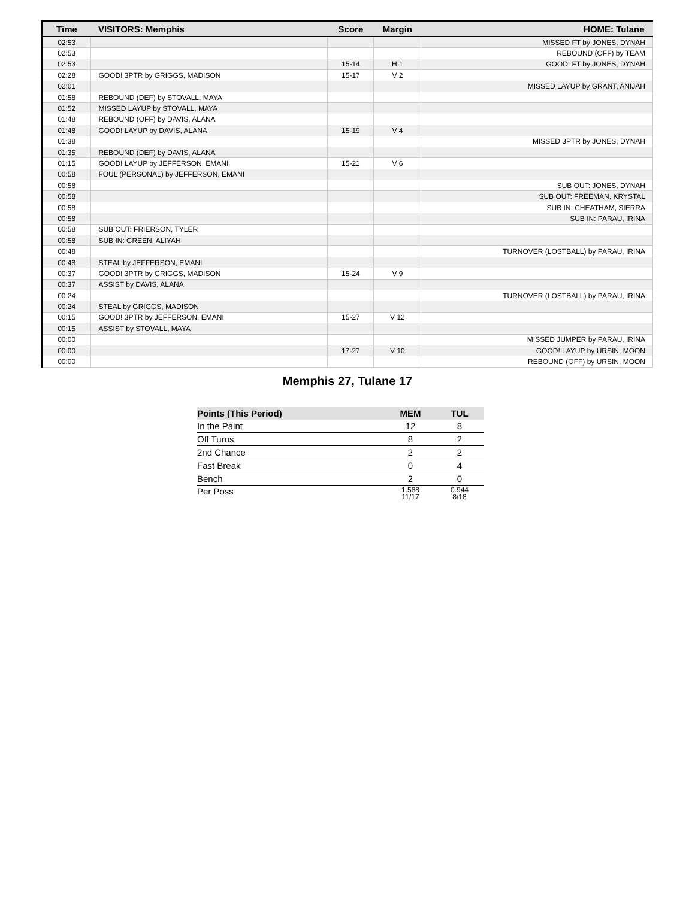| Time | VISITORS: Memphis | Score | Margin | HOME: Tulane |
| --- | --- | --- | --- | --- |
| 02:53 | | | | MISSED FT by JONES, DYNAH |
| 02:53 | | | | REBOUND (OFF) by TEAM |
| 02:53 | | 15-14 | H 1 | GOOD! FT by JONES, DYNAH |
| 02:28 | GOOD! 3PTR by GRIGGS, MADISON | 15-17 | V 2 | |
| 02:01 | | | | MISSED LAYUP by GRANT, ANIJAH |
| 01:58 | REBOUND (DEF) by STOVALL, MAYA | | | |
| 01:52 | MISSED LAYUP by STOVALL, MAYA | | | |
| 01:48 | REBOUND (OFF) by DAVIS, ALANA | | | |
| 01:48 | GOOD! LAYUP by DAVIS, ALANA | 15-19 | V 4 | |
| 01:38 | | | | MISSED 3PTR by JONES, DYNAH |
| 01:35 | REBOUND (DEF) by DAVIS, ALANA | | | |
| 01:15 | GOOD! LAYUP by JEFFERSON, EMANI | 15-21 | V 6 | |
| 00:58 | FOUL (PERSONAL) by JEFFERSON, EMANI | | | |
| 00:58 | | | | SUB OUT: JONES, DYNAH |
| 00:58 | | | | SUB OUT: FREEMAN, KRYSTAL |
| 00:58 | | | | SUB IN: CHEATHAM, SIERRA |
| 00:58 | | | | SUB IN: PARAU, IRINA |
| 00:58 | SUB OUT: FRIERSON, TYLER | | | |
| 00:58 | SUB IN: GREEN, ALIYAH | | | |
| 00:48 | | | | TURNOVER (LOSTBALL) by PARAU, IRINA |
| 00:48 | STEAL by JEFFERSON, EMANI | | | |
| 00:37 | GOOD! 3PTR by GRIGGS, MADISON | 15-24 | V 9 | |
| 00:37 | ASSIST by DAVIS, ALANA | | | |
| 00:24 | | | | TURNOVER (LOSTBALL) by PARAU, IRINA |
| 00:24 | STEAL by GRIGGS, MADISON | | | |
| 00:15 | GOOD! 3PTR by JEFFERSON, EMANI | 15-27 | V 12 | |
| 00:15 | ASSIST by STOVALL, MAYA | | | |
| 00:00 | | | | MISSED JUMPER by PARAU, IRINA |
| 00:00 | | 17-27 | V 10 | GOOD! LAYUP by URSIN, MOON |
| 00:00 | | | | REBOUND (OFF) by URSIN, MOON |
Memphis 27, Tulane 17
| Points (This Period) | MEM | TUL |
| --- | --- | --- |
| In the Paint | 12 | 8 |
| Off Turns | 8 | 2 |
| 2nd Chance | 2 | 2 |
| Fast Break | 0 | 4 |
| Bench | 2 | 0 |
| Per Poss | 1.588 11/17 | 0.944 8/18 |